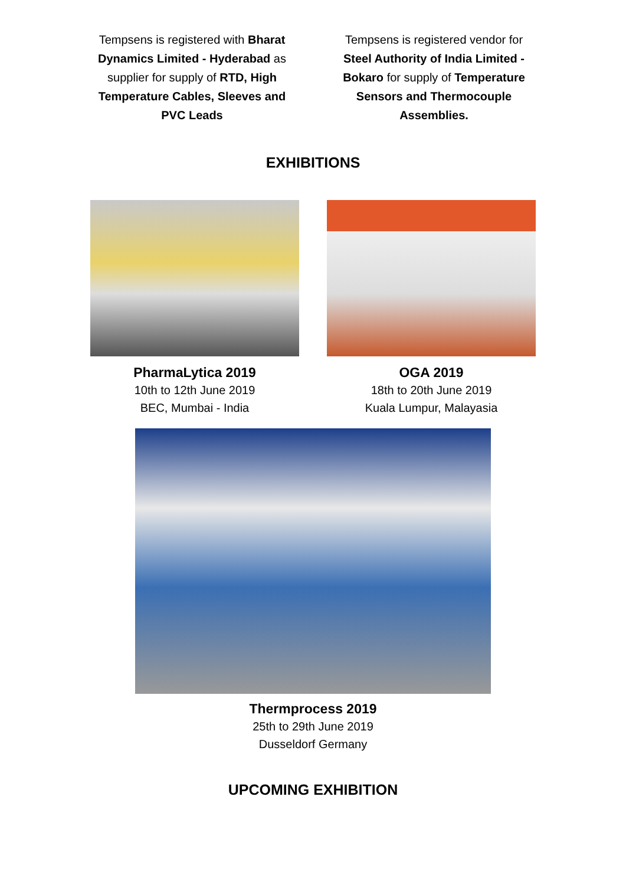Tempsens is registered with Bharat Dynamics Limited - Hyderabad as supplier for supply of RTD, High Temperature Cables, Sleeves and PVC Leads
Tempsens is registered vendor for Steel Authority of India Limited - Bokaro for supply of Temperature Sensors and Thermocouple Assemblies.
EXHIBITIONS
PharmaLytica 2019
10th to 12th June 2019
BEC, Mumbai - India
OGA 2019
18th to 20th June 2019
Kuala Lumpur, Malayasia
Thermprocess 2019
25th to 29th June 2019
Dusseldorf Germany
UPCOMING EXHIBITION